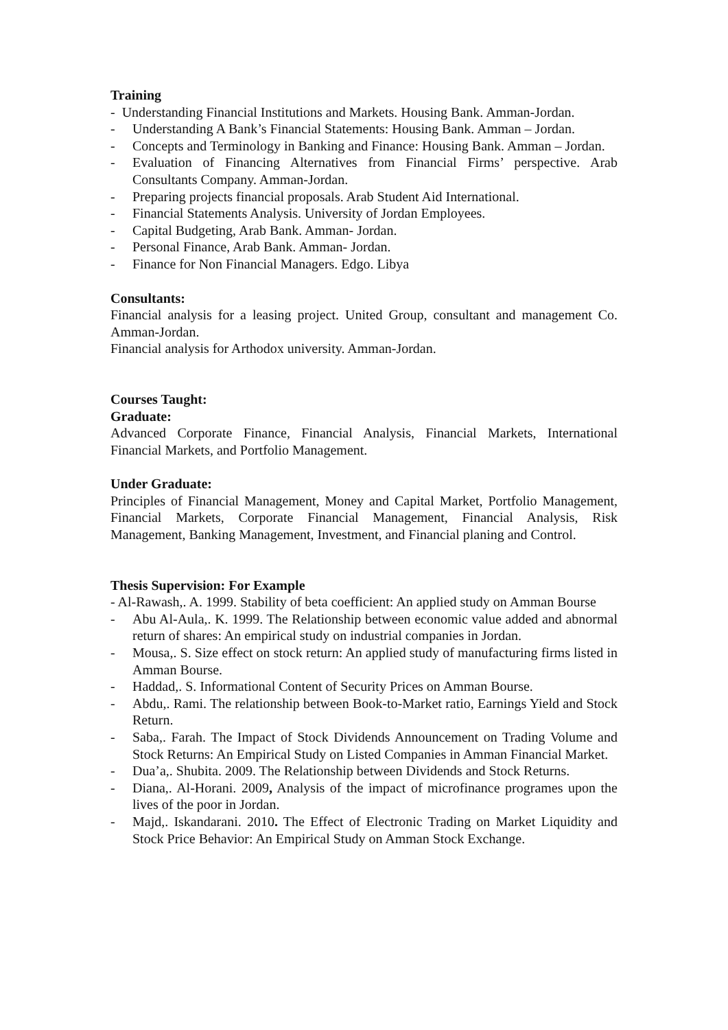Training
- Understanding Financial Institutions and Markets. Housing Bank. Amman-Jordan.
- Understanding A Bank’s Financial Statements: Housing Bank. Amman – Jordan.
- Concepts and Terminology in Banking and Finance: Housing Bank. Amman – Jordan.
- Evaluation of Financing Alternatives from Financial Firms’ perspective. Arab Consultants Company. Amman-Jordan.
- Preparing projects financial proposals. Arab Student Aid International.
- Financial Statements Analysis. University of Jordan Employees.
- Capital Budgeting, Arab Bank. Amman- Jordan.
- Personal Finance, Arab Bank. Amman- Jordan.
- Finance for Non Financial Managers. Edgo. Libya
Consultants:
Financial analysis for a leasing project. United Group, consultant and management Co. Amman-Jordan.
Financial analysis for Arthodox university. Amman-Jordan.
Courses Taught:
Graduate:
Advanced Corporate Finance, Financial Analysis, Financial Markets, International Financial Markets, and Portfolio Management.
Under Graduate:
Principles of Financial Management, Money and Capital Market, Portfolio Management, Financial Markets, Corporate Financial Management, Financial Analysis, Risk Management, Banking Management, Investment, and Financial planing and Control.
Thesis Supervision: For Example
- Al-Rawash,. A. 1999. Stability of beta coefficient: An applied study on Amman Bourse
- Abu Al-Aula,. K. 1999. The Relationship between economic value added and abnormal return of shares: An empirical study on industrial companies in Jordan.
- Mousa,. S. Size effect on stock return: An applied study of manufacturing firms listed in Amman Bourse.
- Haddad,. S. Informational Content of Security Prices on Amman Bourse.
- Abdu,. Rami. The relationship between Book-to-Market ratio, Earnings Yield and Stock Return.
- Saba,. Farah. The Impact of Stock Dividends Announcement on Trading Volume and Stock Returns: An Empirical Study on Listed Companies in Amman Financial Market.
- Dua’a,. Shubita. 2009. The Relationship between Dividends and Stock Returns.
- Diana,. Al-Horani. 2009, Analysis of the impact of microfinance programes upon the lives of the poor in Jordan.
- Majd,. Iskandarani. 2010. The Effect of Electronic Trading on Market Liquidity and Stock Price Behavior: An Empirical Study on Amman Stock Exchange.